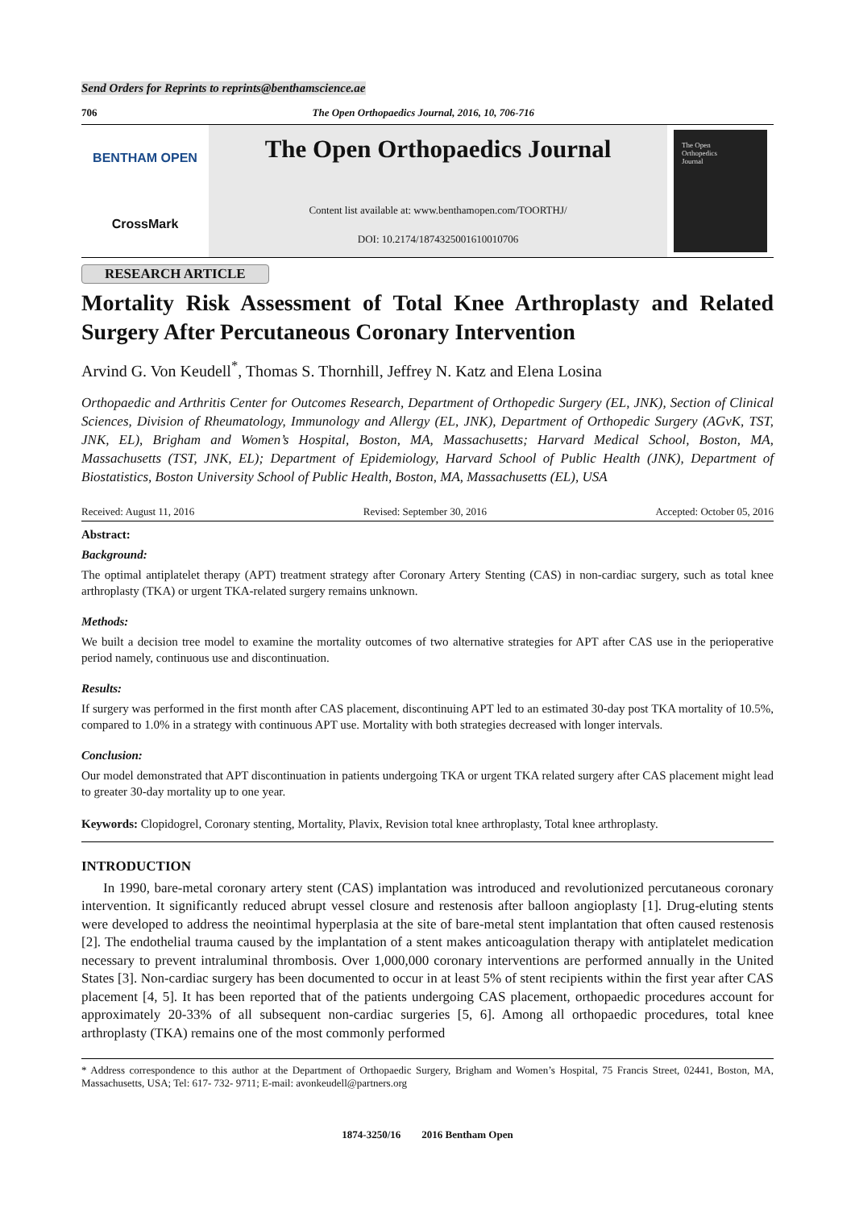Send Orders for Reprints to reprints@benthamscience.ae
706 The Open Orthopaedics Journal, 2016, 10, 706-716
BENTHAM OPEN
CrossMark
The Open Orthopaedics Journal
Content list available at: www.benthamopen.com/TOORTHJ/
DOI: 10.2174/1874325001610010706
The Open
Orthopedics
Journal
RESEARCH ARTICLE
Mortality Risk Assessment of Total Knee Arthroplasty and Related Surgery After Percutaneous Coronary Intervention
Arvind G. Von Keudell<sup>*</sup>, Thomas S. Thornhill, Jeffrey N. Katz and Elena Losina
Orthopaedic and Arthritis Center for Outcomes Research, Department of Orthopedic Surgery (EL, JNK), Section of Clinical Sciences, Division of Rheumatology, Immunology and Allergy (EL, JNK), Department of Orthopedic Surgery (AGvK, TST, JNK, EL), Brigham and Women’s Hospital, Boston, MA, Massachusetts; Harvard Medical School, Boston, MA, Massachusetts (TST, JNK, EL); Department of Epidemiology, Harvard School of Public Health (JNK), Department of Biostatistics, Boston University School of Public Health, Boston, MA, Massachusetts (EL), USA
Received: August 11, 2016 Revised: September 30, 2016 Accepted: October 05, 2016
Abstract:
Background:
The optimal antiplatelet therapy (APT) treatment strategy after Coronary Artery Stenting (CAS) in non-cardiac surgery, such as total knee arthroplasty (TKA) or urgent TKA-related surgery remains unknown.
Methods:
We built a decision tree model to examine the mortality outcomes of two alternative strategies for APT after CAS use in the perioperative period namely, continuous use and discontinuation.
Results:
If surgery was performed in the first month after CAS placement, discontinuing APT led to an estimated 30-day post TKA mortality of 10.5%, compared to 1.0% in a strategy with continuous APT use. Mortality with both strategies decreased with longer intervals.
Conclusion:
Our model demonstrated that APT discontinuation in patients undergoing TKA or urgent TKA related surgery after CAS placement might lead to greater 30-day mortality up to one year.
Keywords: Clopidogrel, Coronary stenting, Mortality, Plavix, Revision total knee arthroplasty, Total knee arthroplasty.
INTRODUCTION
In 1990, bare-metal coronary artery stent (CAS) implantation was introduced and revolutionized percutaneous coronary intervention. It significantly reduced abrupt vessel closure and restenosis after balloon angioplasty [1]. Drug-eluting stents were developed to address the neointimal hyperplasia at the site of bare-metal stent implantation that often caused restenosis [2]. The endothelial trauma caused by the implantation of a stent makes anticoagulation therapy with antiplatelet medication necessary to prevent intraluminal thrombosis. Over 1,000,000 coronary interventions are performed annually in the United States [3]. Non-cardiac surgery has been documented to occur in at least 5% of stent recipients within the first year after CAS placement [4, 5]. It has been reported that of the patients undergoing CAS placement, orthopaedic procedures account for approximately 20-33% of all subsequent non-cardiac surgeries [5, 6]. Among all orthopaedic procedures, total knee arthroplasty (TKA) remains one of the most commonly performed
* Address correspondence to this author at the Department of Orthopaedic Surgery, Brigham and Women’s Hospital, 75 Francis Street, 02441, Boston, MA, Massachusetts, USA; Tel: 617- 732- 9711; E-mail: avonkeudell@partners.org
1874-3250/16 2016 Bentham Open